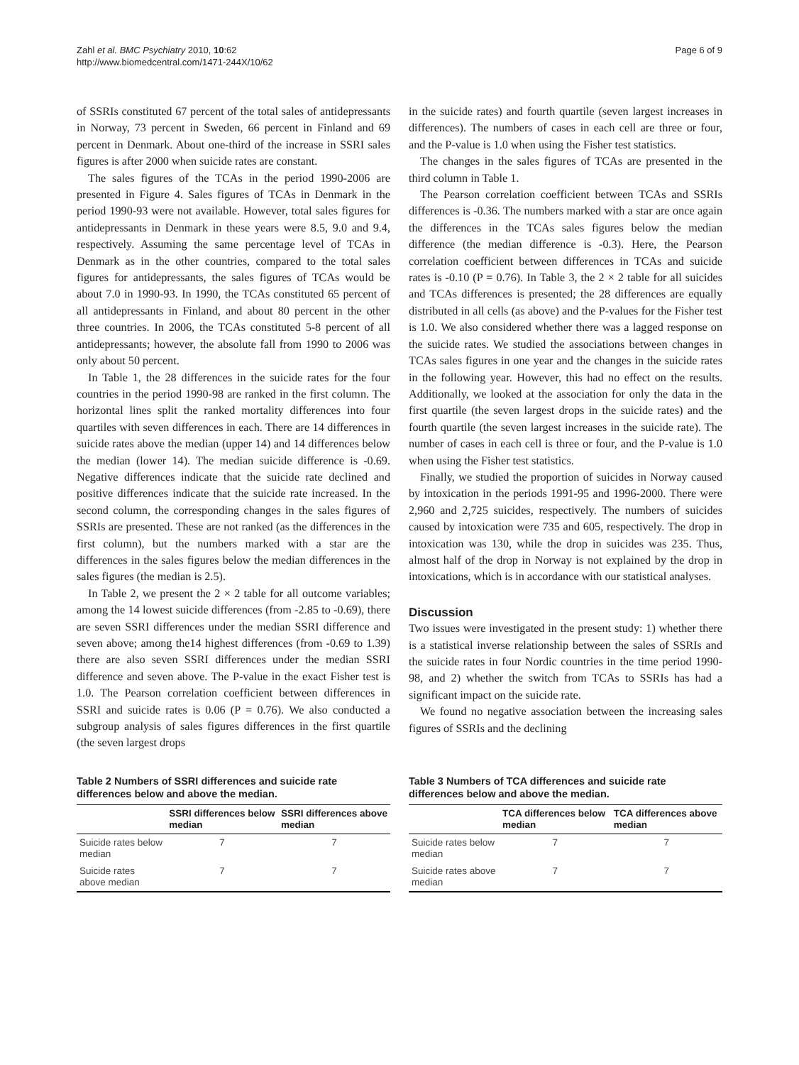Zahl et al. BMC Psychiatry 2010, 10:62
http://www.biomedcentral.com/1471-244X/10/62
Page 6 of 9
of SSRIs constituted 67 percent of the total sales of antidepressants in Norway, 73 percent in Sweden, 66 percent in Finland and 69 percent in Denmark. About one-third of the increase in SSRI sales figures is after 2000 when suicide rates are constant.
The sales figures of the TCAs in the period 1990-2006 are presented in Figure 4. Sales figures of TCAs in Denmark in the period 1990-93 were not available. However, total sales figures for antidepressants in Denmark in these years were 8.5, 9.0 and 9.4, respectively. Assuming the same percentage level of TCAs in Denmark as in the other countries, compared to the total sales figures for antidepressants, the sales figures of TCAs would be about 7.0 in 1990-93. In 1990, the TCAs constituted 65 percent of all antidepressants in Finland, and about 80 percent in the other three countries. In 2006, the TCAs constituted 5-8 percent of all antidepressants; however, the absolute fall from 1990 to 2006 was only about 50 percent.
In Table 1, the 28 differences in the suicide rates for the four countries in the period 1990-98 are ranked in the first column. The horizontal lines split the ranked mortality differences into four quartiles with seven differences in each. There are 14 differences in suicide rates above the median (upper 14) and 14 differences below the median (lower 14). The median suicide difference is -0.69. Negative differences indicate that the suicide rate declined and positive differences indicate that the suicide rate increased. In the second column, the corresponding changes in the sales figures of SSRIs are presented. These are not ranked (as the differences in the first column), but the numbers marked with a star are the differences in the sales figures below the median differences in the sales figures (the median is 2.5).
In Table 2, we present the 2 × 2 table for all outcome variables; among the 14 lowest suicide differences (from -2.85 to -0.69), there are seven SSRI differences under the median SSRI difference and seven above; among the14 highest differences (from -0.69 to 1.39) there are also seven SSRI differences under the median SSRI difference and seven above. The P-value in the exact Fisher test is 1.0. The Pearson correlation coefficient between differences in SSRI and suicide rates is 0.06 (P = 0.76). We also conducted a subgroup analysis of sales figures differences in the first quartile (the seven largest drops
in the suicide rates) and fourth quartile (seven largest increases in differences). The numbers of cases in each cell are three or four, and the P-value is 1.0 when using the Fisher test statistics.
The changes in the sales figures of TCAs are presented in the third column in Table 1.
The Pearson correlation coefficient between TCAs and SSRIs differences is -0.36. The numbers marked with a star are once again the differences in the TCAs sales figures below the median difference (the median difference is -0.3). Here, the Pearson correlation coefficient between differences in TCAs and suicide rates is -0.10 (P = 0.76). In Table 3, the 2 × 2 table for all suicides and TCAs differences is presented; the 28 differences are equally distributed in all cells (as above) and the P-values for the Fisher test is 1.0. We also considered whether there was a lagged response on the suicide rates. We studied the associations between changes in TCAs sales figures in one year and the changes in the suicide rates in the following year. However, this had no effect on the results. Additionally, we looked at the association for only the data in the first quartile (the seven largest drops in the suicide rates) and the fourth quartile (the seven largest increases in the suicide rate). The number of cases in each cell is three or four, and the P-value is 1.0 when using the Fisher test statistics.
Finally, we studied the proportion of suicides in Norway caused by intoxication in the periods 1991-95 and 1996-2000. There were 2,960 and 2,725 suicides, respectively. The numbers of suicides caused by intoxication were 735 and 605, respectively. The drop in intoxication was 130, while the drop in suicides was 235. Thus, almost half of the drop in Norway is not explained by the drop in intoxications, which is in accordance with our statistical analyses.
Discussion
Two issues were investigated in the present study: 1) whether there is a statistical inverse relationship between the sales of SSRIs and the suicide rates in four Nordic countries in the time period 1990-98, and 2) whether the switch from TCAs to SSRIs has had a significant impact on the suicide rate.
We found no negative association between the increasing sales figures of SSRIs and the declining
Table 2 Numbers of SSRI differences and suicide rate differences below and above the median.
| | SSRI differences below median | SSRI differences above median |
| --- | --- | --- |
| Suicide rates below median | 7 | 7 |
| Suicide rates above median | 7 | 7 |
Table 3 Numbers of TCA differences and suicide rate differences below and above the median.
| | TCA differences below median | TCA differences above median |
| --- | --- | --- |
| Suicide rates below median | 7 | 7 |
| Suicide rates above median | 7 | 7 |